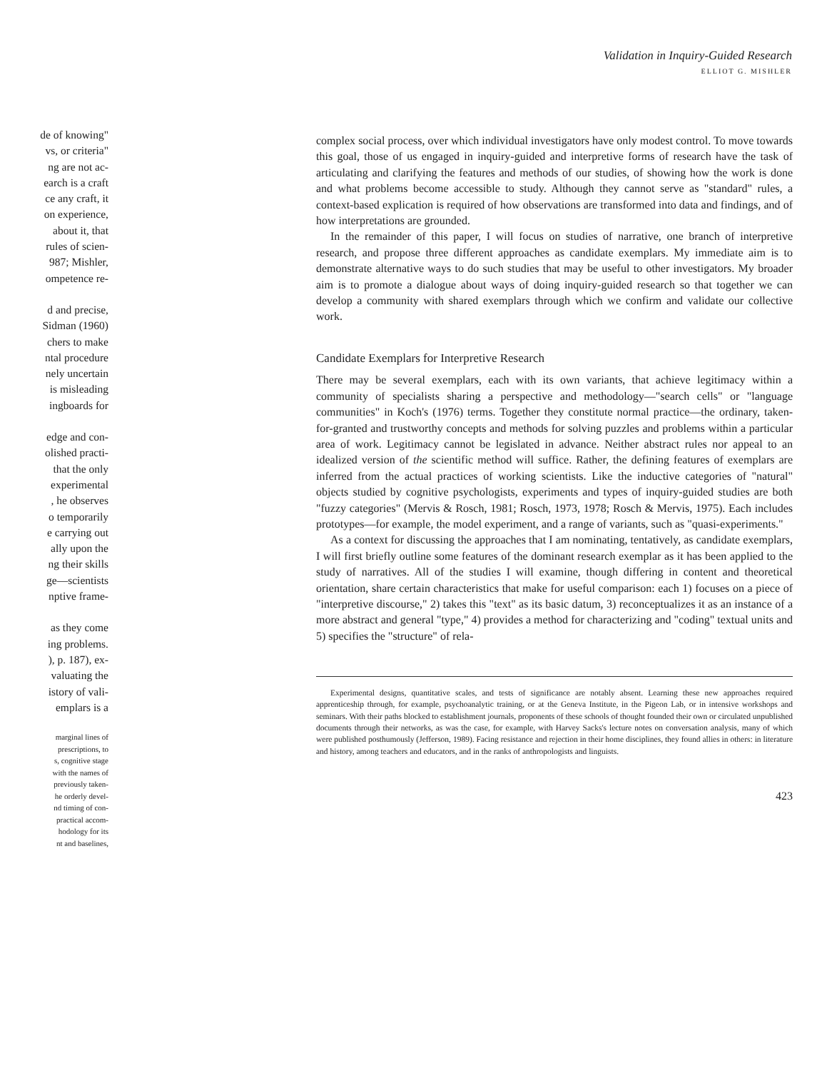Validation in Inquiry-Guided Research
ELLIOT G. MISHLER
de of knowing"
vs, or criteria"
ng are not ac-
earch is a craft
ce any craft, it
on experience,
about it, that
rules of scien-
987; Mishler,
ompetence re-
d and precise,
Sidman (1960)
chers to make
ntal procedure
nely uncertain
is misleading
ingboards for
edge and con-
olished practi-
that the only
experimental
, he observes
o temporarily
e carrying out
ally upon the
ng their skills
ge—scientists
nptive frame-
as they come
ing problems.
), p. 187), ex-
valuating the
istory of vali-
emplars is a
marginal lines of
prescriptions, to
s, cognitive stage
with the names of
previously taken-
he orderly devel-
nd timing of con-
practical accom-
hodology for its
nt and baselines,
complex social process, over which individual investigators have only modest control. To move towards this goal, those of us engaged in inquiry-guided and interpretive forms of research have the task of articulating and clarifying the features and methods of our studies, of showing how the work is done and what problems become accessible to study. Although they cannot serve as "standard" rules, a context-based explication is required of how observations are transformed into data and findings, and of how interpretations are grounded.
In the remainder of this paper, I will focus on studies of narrative, one branch of interpretive research, and propose three different approaches as candidate exemplars. My immediate aim is to demonstrate alternative ways to do such studies that may be useful to other investigators. My broader aim is to promote a dialogue about ways of doing inquiry-guided research so that together we can develop a community with shared exemplars through which we confirm and validate our collective work.
Candidate Exemplars for Interpretive Research
There may be several exemplars, each with its own variants, that achieve legitimacy within a community of specialists sharing a perspective and methodology—"search cells" or "language communities" in Koch's (1976) terms. Together they constitute normal practice—the ordinary, taken-for-granted and trustworthy concepts and methods for solving puzzles and problems within a particular area of work. Legitimacy cannot be legislated in advance. Neither abstract rules nor appeal to an idealized version of the scientific method will suffice. Rather, the defining features of exemplars are inferred from the actual practices of working scientists. Like the inductive categories of "natural" objects studied by cognitive psychologists, experiments and types of inquiry-guided studies are both "fuzzy categories" (Mervis & Rosch, 1981; Rosch, 1973, 1978; Rosch & Mervis, 1975). Each includes prototypes—for example, the model experiment, and a range of variants, such as "quasi-experiments."
As a context for discussing the approaches that I am nominating, tentatively, as candidate exemplars, I will first briefly outline some features of the dominant research exemplar as it has been applied to the study of narratives. All of the studies I will examine, though differing in content and theoretical orientation, share certain characteristics that make for useful comparison: each 1) focuses on a piece of "interpretive discourse," 2) takes this "text" as its basic datum, 3) reconceptualizes it as an instance of a more abstract and general "type," 4) provides a method for characterizing and "coding" textual units and 5) specifies the "structure" of rela-
Experimental designs, quantitative scales, and tests of significance are notably absent. Learning these new approaches required apprenticeship through, for example, psychoanalytic training, or at the Geneva Institute, in the Pigeon Lab, or in intensive workshops and seminars. With their paths blocked to establishment journals, proponents of these schools of thought founded their own or circulated unpublished documents through their networks, as was the case, for example, with Harvey Sacks's lecture notes on conversation analysis, many of which were published posthumously (Jefferson, 1989). Facing resistance and rejection in their home disciplines, they found allies in others: in literature and history, among teachers and educators, and in the ranks of anthropologists and linguists.
423